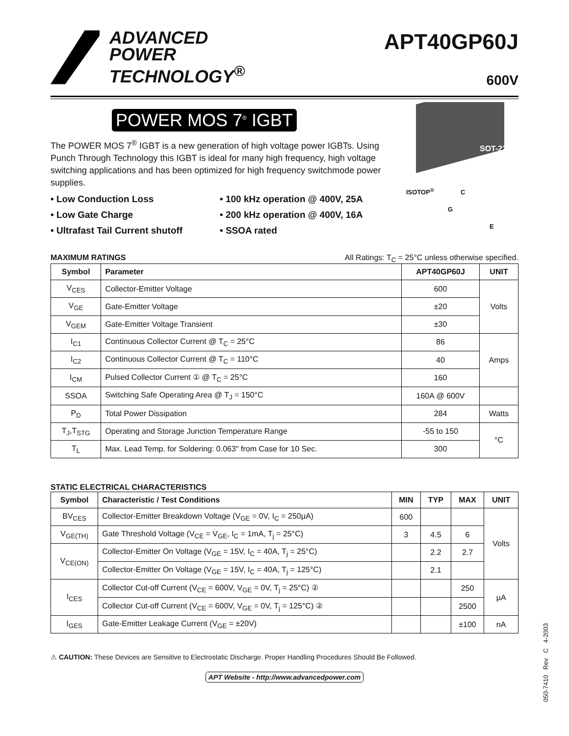ADVANCED
POWER
TECHNOLOGY<sup>®</sup>
APT40GP60J
600V
POWER MOS 7<sup>®</sup> IGBT
The POWER MOS 7<sup>®</sup> IGBT is a new generation of high voltage power IGBTs. Using Punch Through Technology this IGBT is ideal for many high frequency, high voltage switching applications and has been optimized for high frequency switchmode power supplies.
• Low Conduction Loss
• 100 kHz operation @ 400V, 25A
• Low Gate Charge
• 200 kHz operation @ 400V, 16A
• Ultrafast Tail Current shutoff
• SSOA rated
SOT-227
ISOTOP<sup>®</sup> C
G
E
MAXIMUM RATINGS All Ratings: T<sub>C</sub> = 25°C unless otherwise specified.
| Symbol | Parameter | APT40GP60J | UNIT |
| --- | --- | --- | --- |
| V<sub>CES</sub> | Collector-Emitter Voltage | 600 | Volts |
| V<sub>GE</sub> | Gate-Emitter Voltage | ±20 | |
| V<sub>GEM</sub> | Gate-Emitter Voltage Transient | ±30 | |
| I<sub>C1</sub> | Continuous Collector Current @ T<sub>C</sub> = 25°C | 86 | Amps |
| I<sub>C2</sub> | Continuous Collector Current @ T<sub>C</sub> = 110°C | 40 | |
| I<sub>CM</sub> | Pulsed Collector Current ① @ T<sub>C</sub> = 25°C | 160 | |
| SSOA | Switching Safe Operating Area @ T<sub>J</sub> = 150°C | 160A @ 600V | |
| P<sub>D</sub> | Total Power Dissipation | 284 | Watts |
| T<sub>J</sub>,T<sub>STG</sub> | Operating and Storage Junction Temperature Range | -55 to 150 | °C |
| T<sub>L</sub> | Max. Lead Temp. for Soldering: 0.063" from Case for 10 Sec. | 300 | |
STATIC ELECTRICAL CHARACTERISTICS
| Symbol | Characteristic / Test Conditions | MIN | TYP | MAX | UNIT |
| --- | --- | --- | --- | --- | --- |
| BV<sub>CES</sub> | Collector-Emitter Breakdown Voltage (V<sub>GE</sub> = 0V, I<sub>C</sub> = 250µA) | 600 | | | Volts |
| V<sub>GE(TH)</sub> | Gate Threshold Voltage (V<sub>CE</sub> = V<sub>GE</sub>, I<sub>C</sub> = 1mA, T<sub>j</sub> = 25°C) | 3 | 4.5 | 6 | |
| V<sub>CE(ON)</sub> | Collector-Emitter On Voltage (V<sub>GE</sub> = 15V, I<sub>C</sub> = 40A, T<sub>j</sub> = 25°C) | | 2.2 | 2.7 | |
| | Collector-Emitter On Voltage (V<sub>GE</sub> = 15V, I<sub>C</sub> = 40A, T<sub>j</sub> = 125°C) | | 2.1 | | |
| I<sub>CES</sub> | Collector Cut-off Current (V<sub>CE</sub> = 600V, V<sub>GE</sub> = 0V, T<sub>j</sub> = 25°C) ② | | | 250 | µA |
| | Collector Cut-off Current (V<sub>CE</sub> = 600V, V<sub>GE</sub> = 0V, T<sub>j</sub> = 125°C) ② | | | 2500 | |
| I<sub>GES</sub> | Gate-Emitter Leakage Current (V<sub>GE</sub> = ±20V) | | | ±100 | nA |
⚠ CAUTION: These Devices are Sensitive to Electrostatic Discharge. Proper Handling Procedures Should Be Followed.
APT Website - http://www.advancedpower.com
050-7410 Rev C 4-2003